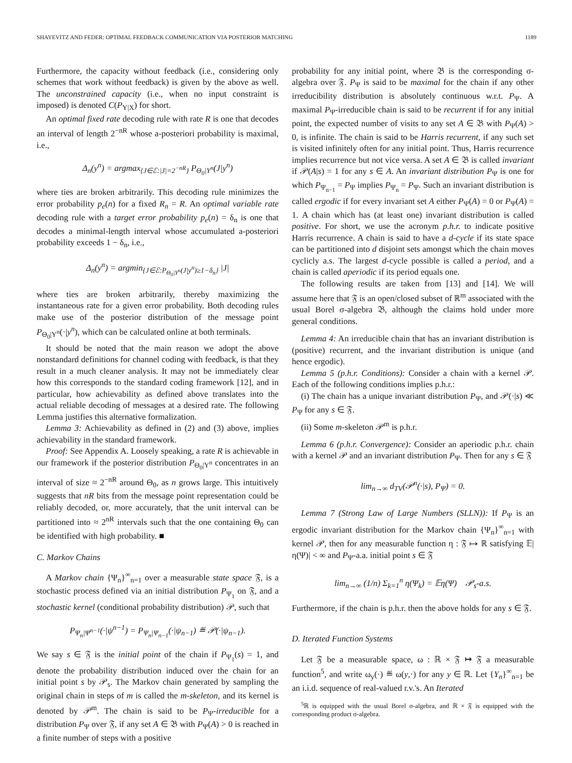SHAYEVITZ AND FEDER: OPTIMAL FEEDBACK COMMUNICATION VIA POSTERIOR MATCHING 1189
Furthermore, the capacity without feedback (i.e., considering only schemes that work without feedback) is given by the above as well. The unconstrained capacity (i.e., when no input constraint is imposed) is denoted C(P<sub>Y|X</sub>) for short.
An optimal fixed rate decoding rule with rate R is one that decodes an interval of length 2<sup>−nR</sup> whose a-posteriori probability is maximal, i.e.,
Δ<sub>n</sub>(y<sup>n</sup>) = argmax<sub>{J∈ℰ:|J|=2<sup>−nR</sup>}</sub> P<sub>Θ<sub>0</sub>|Y<sup>n</sup></sub>(J|y<sup>n</sup>)
where ties are broken arbitrarily. This decoding rule minimizes the error probability p<sub>e</sub>(n) for a fixed R<sub>n</sub> = R. An optimal variable rate decoding rule with a target error probability p<sub>e</sub>(n) = δ<sub>n</sub> is one that decodes a minimal-length interval whose accumulated a-posteriori probability exceeds 1 − δ<sub>n</sub>, i.e.,
Δ<sub>n</sub>(y<sup>n</sup>) = argmin<sub>{J∈ℰ:P<sub>Θ<sub>0</sub>|Y<sup>n</sup></sub>(J|y<sup>n</sup>)≥1−δ<sub>n</sub>}</sub> |J|
where ties are broken arbitrarily, thereby maximizing the instantaneous rate for a given error probability. Both decoding rules make use of the posterior distribution of the message point P<sub>Θ<sub>0</sub>|Y<sup>n</sup></sub>(·|y<sup>n</sup>), which can be calculated online at both terminals.
It should be noted that the main reason we adopt the above nonstandard definitions for channel coding with feedback, is that they result in a much cleaner analysis. It may not be immediately clear how this corresponds to the standard coding framework [12], and in particular, how achievability as defined above translates into the actual reliable decoding of messages at a desired rate. The following Lemma justifies this alternative formalization.
Lemma 3: Achievability as defined in (2) and (3) above, implies achievability in the standard framework.
Proof: See Appendix A. Loosely speaking, a rate R is achievable in our framework if the posterior distribution P<sub>Θ<sub>0</sub>|Y<sup>n</sup></sub> concentrates in an interval of size ≈ 2<sup>−nR</sup> around Θ<sub>0</sub>, as n grows large. This intuitively suggests that nR bits from the message point representation could be reliably decoded, or, more accurately, that the unit interval can be partitioned into ≈ 2<sup>nR</sup> intervals such that the one containing Θ<sub>0</sub> can be identified with high probability. ■
C. Markov Chains
A Markov chain {Ψ<sub>n</sub>}<sup>∞</sup><sub>n=1</sub> over a measurable state space 𝔉, is a stochastic process defined via an initial distribution P<sub>Ψ<sub>1</sub></sub> on 𝔉, and a stochastic kernel (conditional probability distribution) 𝒫, such that
P<sub>Ψ<sub>n</sub>|Ψ<sup>n−1</sup></sub>(·|ψ<sup>n−1</sup>) = P<sub>Ψ<sub>n</sub>|Ψ<sub>n−1</sub></sub>(·|ψ<sub>n−1</sub>) ≝ 𝒫(·|ψ<sub>n−1</sub>).
We say s ∈ 𝔉 is the initial point of the chain if P<sub>Ψ<sub>1</sub></sub>(s) = 1, and denote the probability distribution induced over the chain for an initial point s by 𝒫<sub>s</sub>. The Markov chain generated by sampling the original chain in steps of m is called the m-skeleton, and its kernel is denoted by 𝒫<sup>m</sup>. The chain is said to be P<sub>Ψ</sub>-irreducible for a distribution P<sub>Ψ</sub> over 𝔉, if any set A ∈ 𝔅 with P<sub>Ψ</sub>(A) > 0 is reached in a finite number of steps with a positive
probability for any initial point, where 𝔅 is the corresponding σ-algebra over 𝔉. P<sub>Ψ</sub> is said to be maximal for the chain if any other irreducibility distribution is absolutely continuous w.r.t. P<sub>Ψ</sub>. A maximal P<sub>Ψ</sub>-irreducible chain is said to be recurrent if for any initial point, the expected number of visits to any set A ∈ 𝔅 with P<sub>Ψ</sub>(A) > 0, is infinite. The chain is said to be Harris recurrent, if any such set is visited infinitely often for any initial point. Thus, Harris recurrence implies recurrence but not vice versa. A set A ∈ 𝔅 is called invariant if 𝒫(A|s) = 1 for any s ∈ A. An invariant distribution P<sub>Ψ</sub> is one for which P<sub>Ψ<sub>n−1</sub></sub> = P<sub>Ψ</sub> implies P<sub>Ψ<sub>n</sub></sub> = P<sub>Ψ</sub>. Such an invariant distribution is called ergodic if for every invariant set A either P<sub>Ψ</sub>(A) = 0 or P<sub>Ψ</sub>(A) = 1. A chain which has (at least one) invariant distribution is called positive. For short, we use the acronym p.h.r. to indicate positive Harris recurrence. A chain is said to have a d-cycle if its state space can be partitioned into d disjoint sets amongst which the chain moves cyclicly a.s. The largest d-cycle possible is called a period, and a chain is called aperiodic if its period equals one.
The following results are taken from [13] and [14]. We will assume here that 𝔉 is an open/closed subset of ℝ<sup>m</sup> associated with the usual Borel σ-algebra 𝔅, although the claims hold under more general conditions.
Lemma 4: An irreducible chain that has an invariant distribution is (positive) recurrent, and the invariant distribution is unique (and hence ergodic).
Lemma 5 (p.h.r. Conditions): Consider a chain with a kernel 𝒫. Each of the following conditions implies p.h.r.:
(i) The chain has a unique invariant distribution P<sub>Ψ</sub>, and 𝒫(·|s) ≪ P<sub>Ψ</sub> for any s ∈ 𝔉.
(ii) Some m-skeleton 𝒫<sup>m</sup> is p.h.r.
Lemma 6 (p.h.r. Convergence): Consider an aperiodic p.h.r. chain with a kernel 𝒫 and an invariant distribution P<sub>Ψ</sub>. Then for any s ∈ 𝔉
lim<sub>n→∞</sub> d<sub>TV</sub>(𝒫<sup>n</sup>(·|s), P<sub>Ψ</sub>) = 0.
Lemma 7 (Strong Law of Large Numbers (SLLN)): If P<sub>Ψ</sub> is an ergodic invariant distribution for the Markov chain {Ψ<sub>n</sub>}<sup>∞</sup><sub>n=1</sub> with kernel 𝒫, then for any measurable function η : 𝔉 ↦ ℝ satisfying 𝔼|η(Ψ)| < ∞ and P<sub>Ψ</sub>-a.a. initial point s ∈ 𝔉
lim<sub>n→∞</sub> (1/n) Σ<sub>k=1</sub><sup>n</sup> η(Ψ<sub>k</sub>) = 𝔼η(Ψ) 𝒫<sub>s</sub>-a.s.
Furthermore, if the chain is p.h.r. then the above holds for any s ∈ 𝔉.
D. Iterated Function Systems
Let 𝔉 be a measurable space, ω : ℝ × 𝔉 ↦ 𝔉 a measurable function<sup>5</sup>, and write ω<sub>y</sub>(·) ≝ ω(y,·) for any y ∈ ℝ. Let {Y<sub>n</sub>}<sup>∞</sup><sub>n=1</sub> be an i.i.d. sequence of real-valued r.v.'s. An Iterated
<sup>5</sup> ℝ is equipped with the usual Borel σ-algebra, and ℝ × 𝔉 is equipped with the corresponding product σ-algebra.